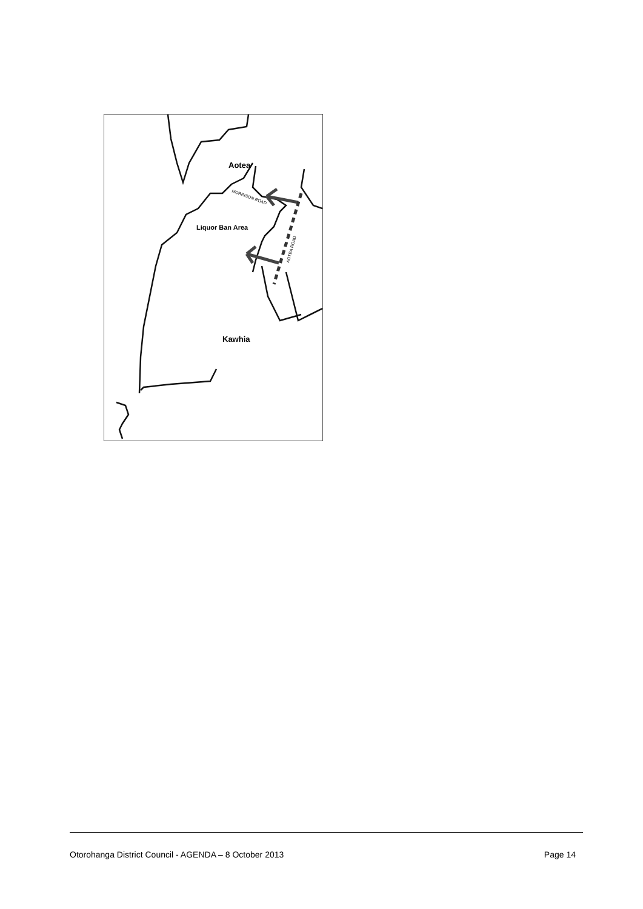Aotea
MORRISON ROAD
Liquor Ban Area
AOTEA ROAD
Kawhia
Otorohanga District Council - AGENDA – 8 October 2013 Page 14